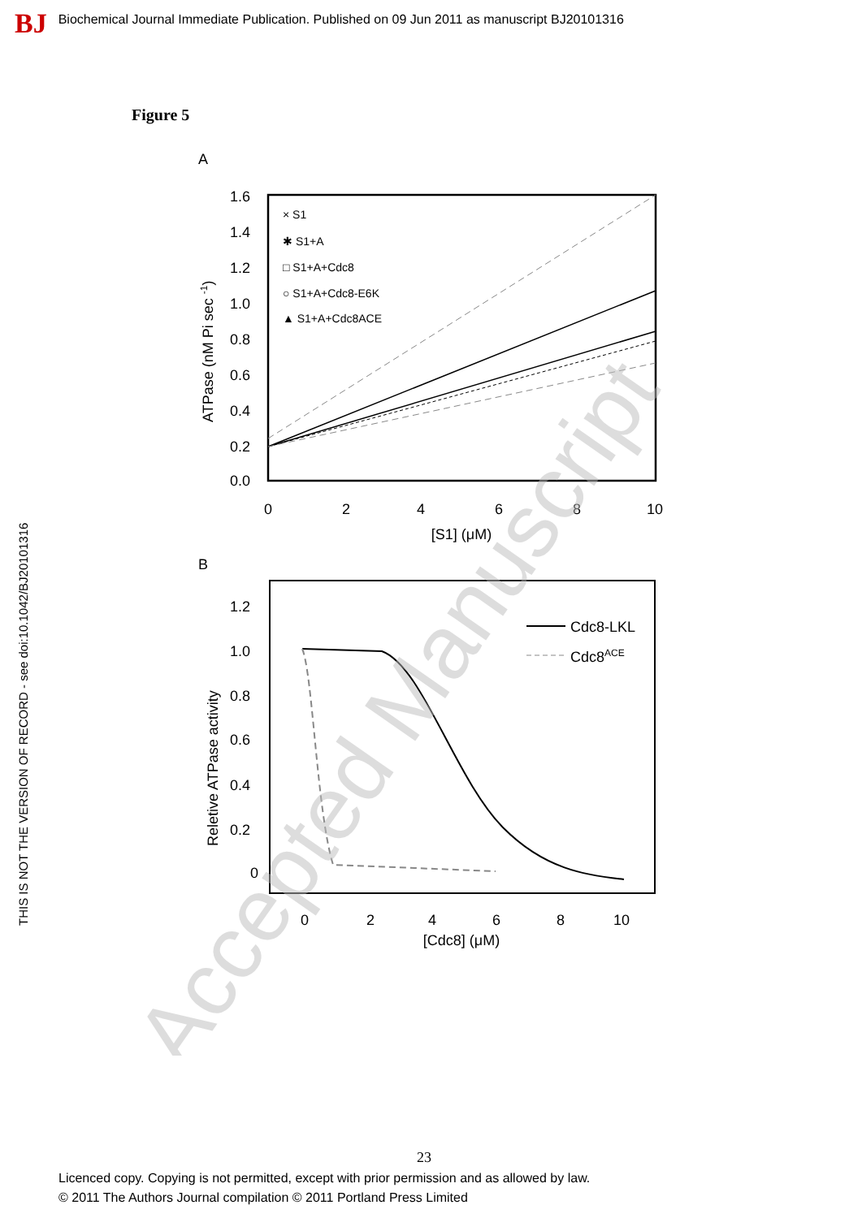BJ
Biochemical Journal Immediate Publication. Published on 09 Jun 2011 as manuscript BJ20101316
Figure 5
THIS IS NOT THE VERSION OF RECORD - see doi:10.1042/BJ20101316
A
1.6
1.4
1.2
1.0
0.8
0.6
0.4
0.2
0.0
0
2
4
6
8
10
[S1] (μM)
ATPase (nM Pi sec -1)
× S1
✱ S1+A
□ S1+A+Cdc8
○ S1+A+Cdc8-E6K
▲ S1+A+Cdc8ACE
B
1.2
1.0
0.8
0.6
0.4
0.2
0
0
2
4
6
8
10
[Cdc8] (μM)
Reletive ATPase activity
Cdc8-LKL
Cdc8ACE
Accepted Manuscript
23
Licenced copy. Copying is not permitted, except with prior permission and as allowed by law.
© 2011 The Authors Journal compilation © 2011 Portland Press Limited